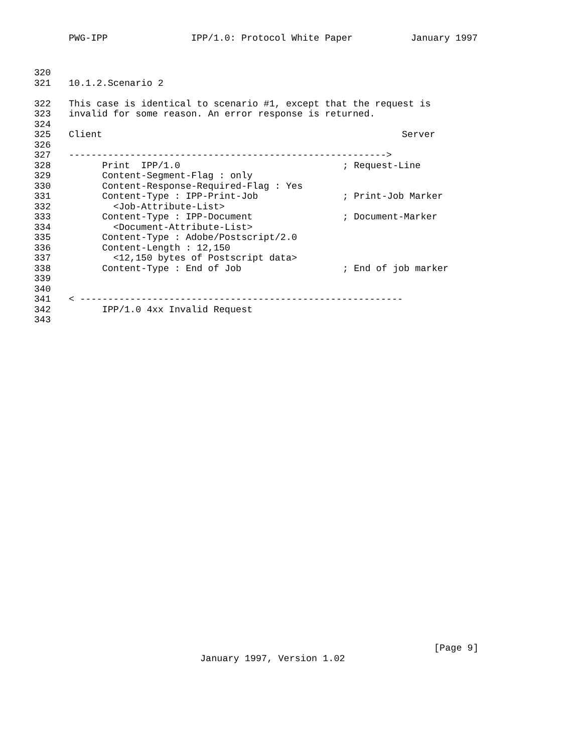PWG-IPP IPP/1.0: Protocol White Paper January 1997
320
321 10.1.2.Scenario 2
322 This case is identical to scenario #1, except that the request is
323 invalid for some reason. An error response is returned.
324
325 Client Server
326
327 --------------------------------------------------------->
328 Print IPP/1.0; Request-Line
329 Content-Segment-Flag : only
330 Content-Response-Required-Flag : Yes
331 Content-Type : IPP-Print-Job; Print-Job Marker
332 <Job-Attribute-List>
333 Content-Type : IPP-Document; Document-Marker
334 <Document-Attribute-List>
335 Content-Type : Adobe/Postscript/2.0
336 Content-Length : 12,150
337 <12,150 bytes of Postscript data>
338 Content-Type : End of Job; End of job marker
339
340
341 < ----------------------------------------------------------
342 IPP/1.0 4xx Invalid Request
343
[Page 9]
January 1997, Version 1.02